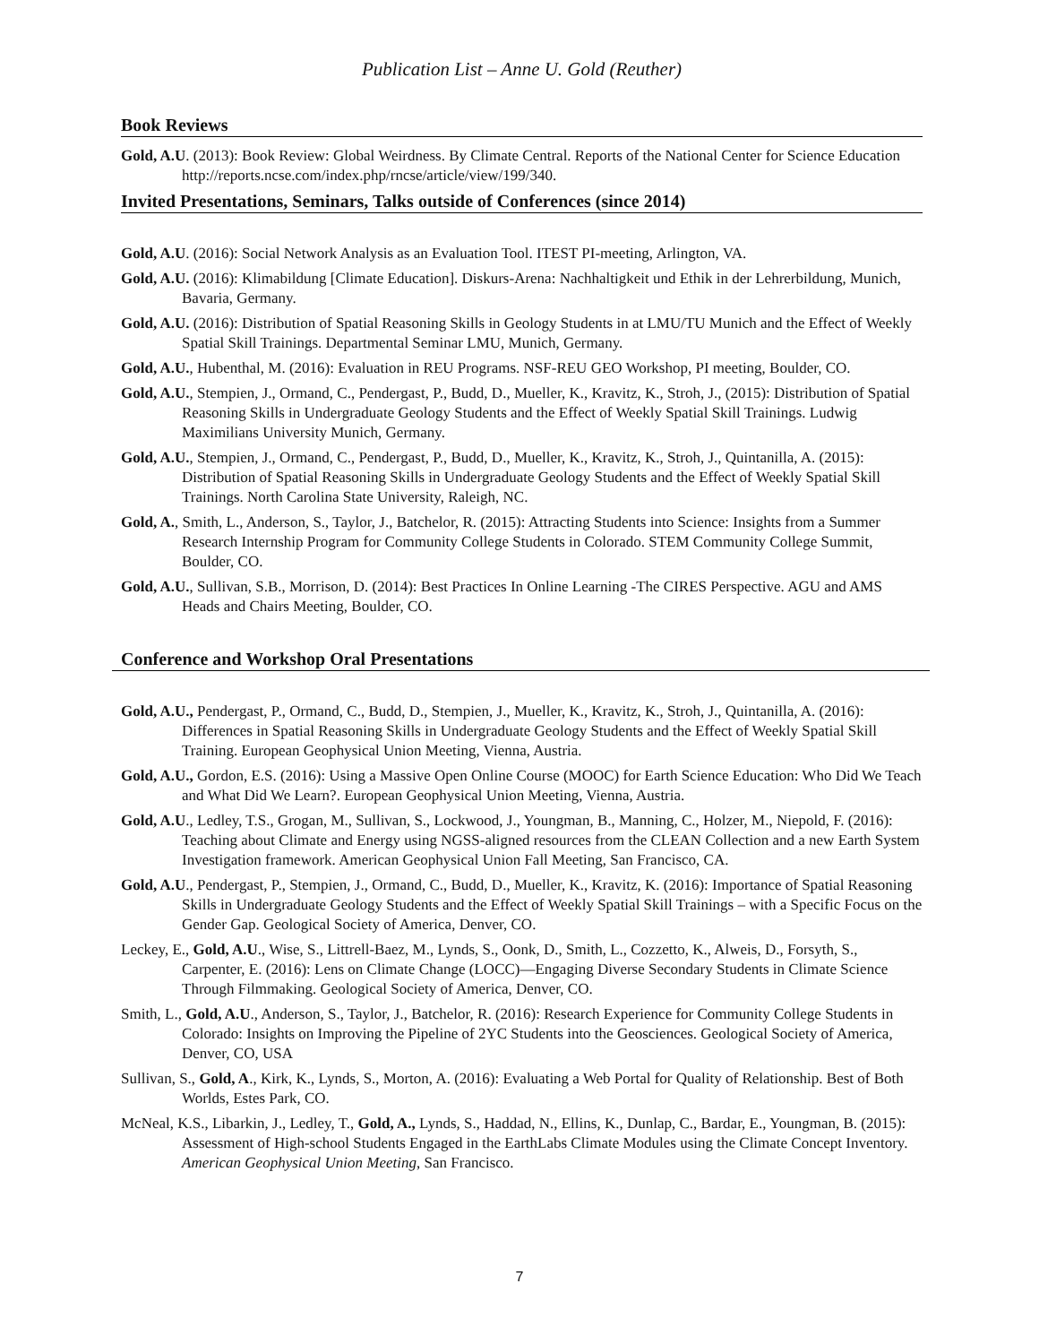Publication List – Anne U. Gold (Reuther)
Book Reviews
Gold, A.U. (2013): Book Review: Global Weirdness. By Climate Central. Reports of the National Center for Science Education http://reports.ncse.com/index.php/rncse/article/view/199/340.
Invited Presentations, Seminars, Talks outside of Conferences (since 2014)
Gold, A.U. (2016): Social Network Analysis as an Evaluation Tool. ITEST PI-meeting, Arlington, VA.
Gold, A.U. (2016): Klimabildung [Climate Education]. Diskurs-Arena: Nachhaltigkeit und Ethik in der Lehrerbildung, Munich, Bavaria, Germany.
Gold, A.U. (2016): Distribution of Spatial Reasoning Skills in Geology Students in at LMU/TU Munich and the Effect of Weekly Spatial Skill Trainings. Departmental Seminar LMU, Munich, Germany.
Gold, A.U., Hubenthal, M. (2016): Evaluation in REU Programs. NSF-REU GEO Workshop, PI meeting, Boulder, CO.
Gold, A.U., Stempien, J., Ormand, C., Pendergast, P., Budd, D., Mueller, K., Kravitz, K., Stroh, J., (2015): Distribution of Spatial Reasoning Skills in Undergraduate Geology Students and the Effect of Weekly Spatial Skill Trainings. Ludwig Maximilians University Munich, Germany.
Gold, A.U., Stempien, J., Ormand, C., Pendergast, P., Budd, D., Mueller, K., Kravitz, K., Stroh, J., Quintanilla, A. (2015): Distribution of Spatial Reasoning Skills in Undergraduate Geology Students and the Effect of Weekly Spatial Skill Trainings. North Carolina State University, Raleigh, NC.
Gold, A., Smith, L., Anderson, S., Taylor, J., Batchelor, R. (2015): Attracting Students into Science: Insights from a Summer Research Internship Program for Community College Students in Colorado. STEM Community College Summit, Boulder, CO.
Gold, A.U., Sullivan, S.B., Morrison, D. (2014): Best Practices In Online Learning -The CIRES Perspective. AGU and AMS Heads and Chairs Meeting, Boulder, CO.
Conference and Workshop Oral Presentations
Gold, A.U., Pendergast, P., Ormand, C., Budd, D., Stempien, J., Mueller, K., Kravitz, K., Stroh, J., Quintanilla, A. (2016): Differences in Spatial Reasoning Skills in Undergraduate Geology Students and the Effect of Weekly Spatial Skill Training. European Geophysical Union Meeting, Vienna, Austria.
Gold, A.U., Gordon, E.S. (2016): Using a Massive Open Online Course (MOOC) for Earth Science Education: Who Did We Teach and What Did We Learn?. European Geophysical Union Meeting, Vienna, Austria.
Gold, A.U., Ledley, T.S., Grogan, M., Sullivan, S., Lockwood, J., Youngman, B., Manning, C., Holzer, M., Niepold, F. (2016): Teaching about Climate and Energy using NGSS-aligned resources from the CLEAN Collection and a new Earth System Investigation framework. American Geophysical Union Fall Meeting, San Francisco, CA.
Gold, A.U., Pendergast, P., Stempien, J., Ormand, C., Budd, D., Mueller, K., Kravitz, K. (2016): Importance of Spatial Reasoning Skills in Undergraduate Geology Students and the Effect of Weekly Spatial Skill Trainings – with a Specific Focus on the Gender Gap. Geological Society of America, Denver, CO.
Leckey, E., Gold, A.U., Wise, S., Littrell-Baez, M., Lynds, S., Oonk, D., Smith, L., Cozzetto, K., Alweis, D., Forsyth, S., Carpenter, E. (2016): Lens on Climate Change (LOCC)—Engaging Diverse Secondary Students in Climate Science Through Filmmaking. Geological Society of America, Denver, CO.
Smith, L., Gold, A.U., Anderson, S., Taylor, J., Batchelor, R. (2016): Research Experience for Community College Students in Colorado: Insights on Improving the Pipeline of 2YC Students into the Geosciences. Geological Society of America, Denver, CO, USA
Sullivan, S., Gold, A., Kirk, K., Lynds, S., Morton, A. (2016): Evaluating a Web Portal for Quality of Relationship. Best of Both Worlds, Estes Park, CO.
McNeal, K.S., Libarkin, J., Ledley, T., Gold, A., Lynds, S., Haddad, N., Ellins, K., Dunlap, C., Bardar, E., Youngman, B. (2015): Assessment of High-school Students Engaged in the EarthLabs Climate Modules using the Climate Concept Inventory. American Geophysical Union Meeting, San Francisco.
7